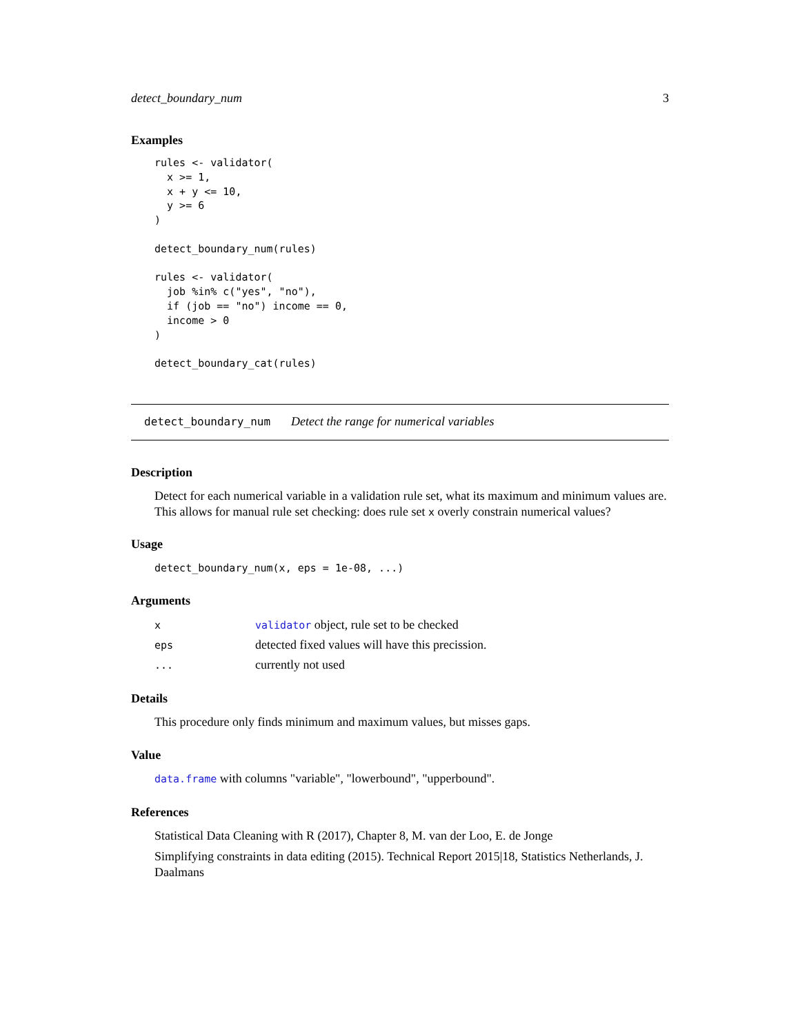detect_boundary_num 3
Examples
rules <- validator(
  x >= 1,
  x + y <= 10,
  y >= 6
)

detect_boundary_num(rules)

rules <- validator(
  job %in% c("yes", "no"),
  if (job == "no") income == 0,
  income > 0
)

detect_boundary_cat(rules)
detect_boundary_num Detect the range for numerical variables
Description
Detect for each numerical variable in a validation rule set, what its maximum and minimum values are. This allows for manual rule set checking: does rule set x overly constrain numerical values?
Usage
detect_boundary_num(x, eps = 1e-08, ...)
Arguments
| x | validator object, rule set to be checked |
| eps | detected fixed values will have this precission. |
| ... | currently not used |
Details
This procedure only finds minimum and maximum values, but misses gaps.
Value
data.frame with columns "variable", "lowerbound", "upperbound".
References
Statistical Data Cleaning with R (2017), Chapter 8, M. van der Loo, E. de Jonge
Simplifying constraints in data editing (2015). Technical Report 2015|18, Statistics Netherlands, J. Daalmans